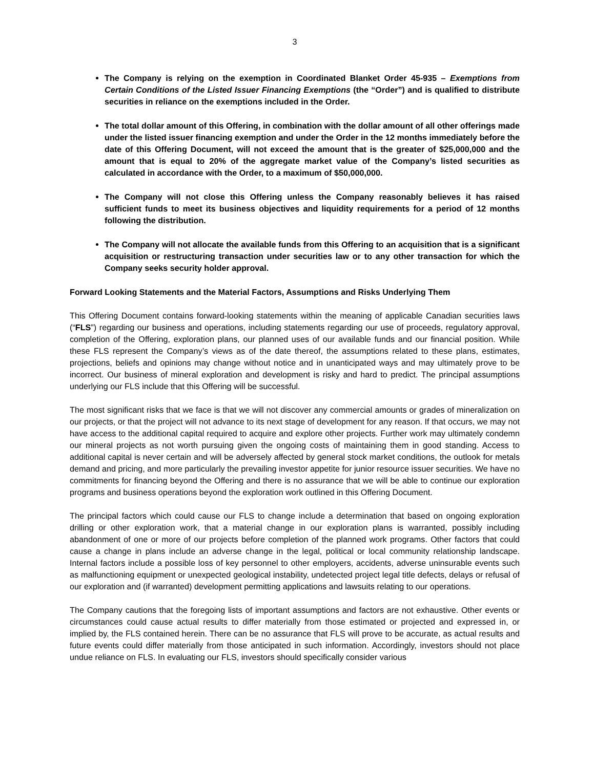3
The Company is relying on the exemption in Coordinated Blanket Order 45-935 – Exemptions from Certain Conditions of the Listed Issuer Financing Exemptions (the “Order”) and is qualified to distribute securities in reliance on the exemptions included in the Order.
The total dollar amount of this Offering, in combination with the dollar amount of all other offerings made under the listed issuer financing exemption and under the Order in the 12 months immediately before the date of this Offering Document, will not exceed the amount that is the greater of $25,000,000 and the amount that is equal to 20% of the aggregate market value of the Company’s listed securities as calculated in accordance with the Order, to a maximum of $50,000,000.
The Company will not close this Offering unless the Company reasonably believes it has raised sufficient funds to meet its business objectives and liquidity requirements for a period of 12 months following the distribution.
The Company will not allocate the available funds from this Offering to an acquisition that is a significant acquisition or restructuring transaction under securities law or to any other transaction for which the Company seeks security holder approval.
Forward Looking Statements and the Material Factors, Assumptions and Risks Underlying Them
This Offering Document contains forward-looking statements within the meaning of applicable Canadian securities laws (“FLS”) regarding our business and operations, including statements regarding our use of proceeds, regulatory approval, completion of the Offering, exploration plans, our planned uses of our available funds and our financial position. While these FLS represent the Company’s views as of the date thereof, the assumptions related to these plans, estimates, projections, beliefs and opinions may change without notice and in unanticipated ways and may ultimately prove to be incorrect. Our business of mineral exploration and development is risky and hard to predict. The principal assumptions underlying our FLS include that this Offering will be successful.
The most significant risks that we face is that we will not discover any commercial amounts or grades of mineralization on our projects, or that the project will not advance to its next stage of development for any reason. If that occurs, we may not have access to the additional capital required to acquire and explore other projects. Further work may ultimately condemn our mineral projects as not worth pursuing given the ongoing costs of maintaining them in good standing. Access to additional capital is never certain and will be adversely affected by general stock market conditions, the outlook for metals demand and pricing, and more particularly the prevailing investor appetite for junior resource issuer securities. We have no commitments for financing beyond the Offering and there is no assurance that we will be able to continue our exploration programs and business operations beyond the exploration work outlined in this Offering Document.
The principal factors which could cause our FLS to change include a determination that based on ongoing exploration drilling or other exploration work, that a material change in our exploration plans is warranted, possibly including abandonment of one or more of our projects before completion of the planned work programs. Other factors that could cause a change in plans include an adverse change in the legal, political or local community relationship landscape. Internal factors include a possible loss of key personnel to other employers, accidents, adverse uninsurable events such as malfunctioning equipment or unexpected geological instability, undetected project legal title defects, delays or refusal of our exploration and (if warranted) development permitting applications and lawsuits relating to our operations.
The Company cautions that the foregoing lists of important assumptions and factors are not exhaustive. Other events or circumstances could cause actual results to differ materially from those estimated or projected and expressed in, or implied by, the FLS contained herein. There can be no assurance that FLS will prove to be accurate, as actual results and future events could differ materially from those anticipated in such information. Accordingly, investors should not place undue reliance on FLS. In evaluating our FLS, investors should specifically consider various